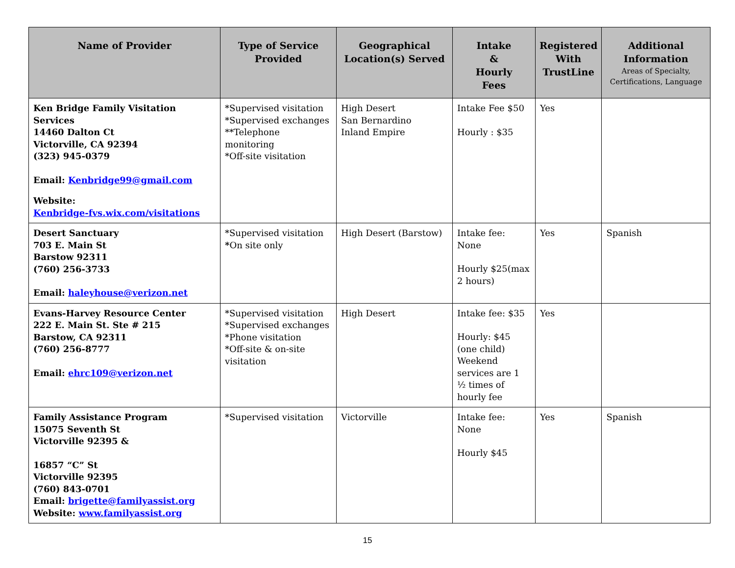| Name of Provider | Type of Service Provided | Geographical Location(s) Served | Intake & Hourly Fees | Registered With TrustLine | Additional Information Areas of Specialty, Certifications, Language |
| --- | --- | --- | --- | --- | --- |
| Ken Bridge Family Visitation Services 14460 Dalton Ct Victorville, CA 92394 (323) 945-0379 Email: Kenbridge99@gmail.com Website: Kenbridge-fvs.wix.com/visitations | *Supervised visitation *Supervised exchanges **Telephone monitoring *Off-site visitation | High Desert San Bernardino Inland Empire | Intake Fee $50 Hourly : $35 | Yes | |
| Desert Sanctuary 703 E. Main St Barstow 92311 (760) 256-3733 Email: haleyhouse@verizon.net | *Supervised visitation * On site only | High Desert (Barstow) | Intake fee: None Hourly $25(max 2 hours) | Yes | Spanish |
| Evans-Harvey Resource Center 222 E. Main St. Ste # 215 Barstow, CA 92311 (760) 256-8777 Email: ehrc109@verizon.net | *Supervised visitation *Supervised exchanges *Phone visitation *Off-site & on-site visitation | High Desert | Intake fee: $35 Hourly: $45 (one child) Weekend services are 1 ½ times of hourly fee | Yes | |
| Family Assistance Program 15075 Seventh St Victorville 92395 & 16857 “C” St Victorville 92395 (760) 843-0701 Email: brigette@familyassist.org Website: www.familyassist.org | *Supervised visitation | Victorville | Intake fee: None Hourly $45 | Yes | Spanish |
15